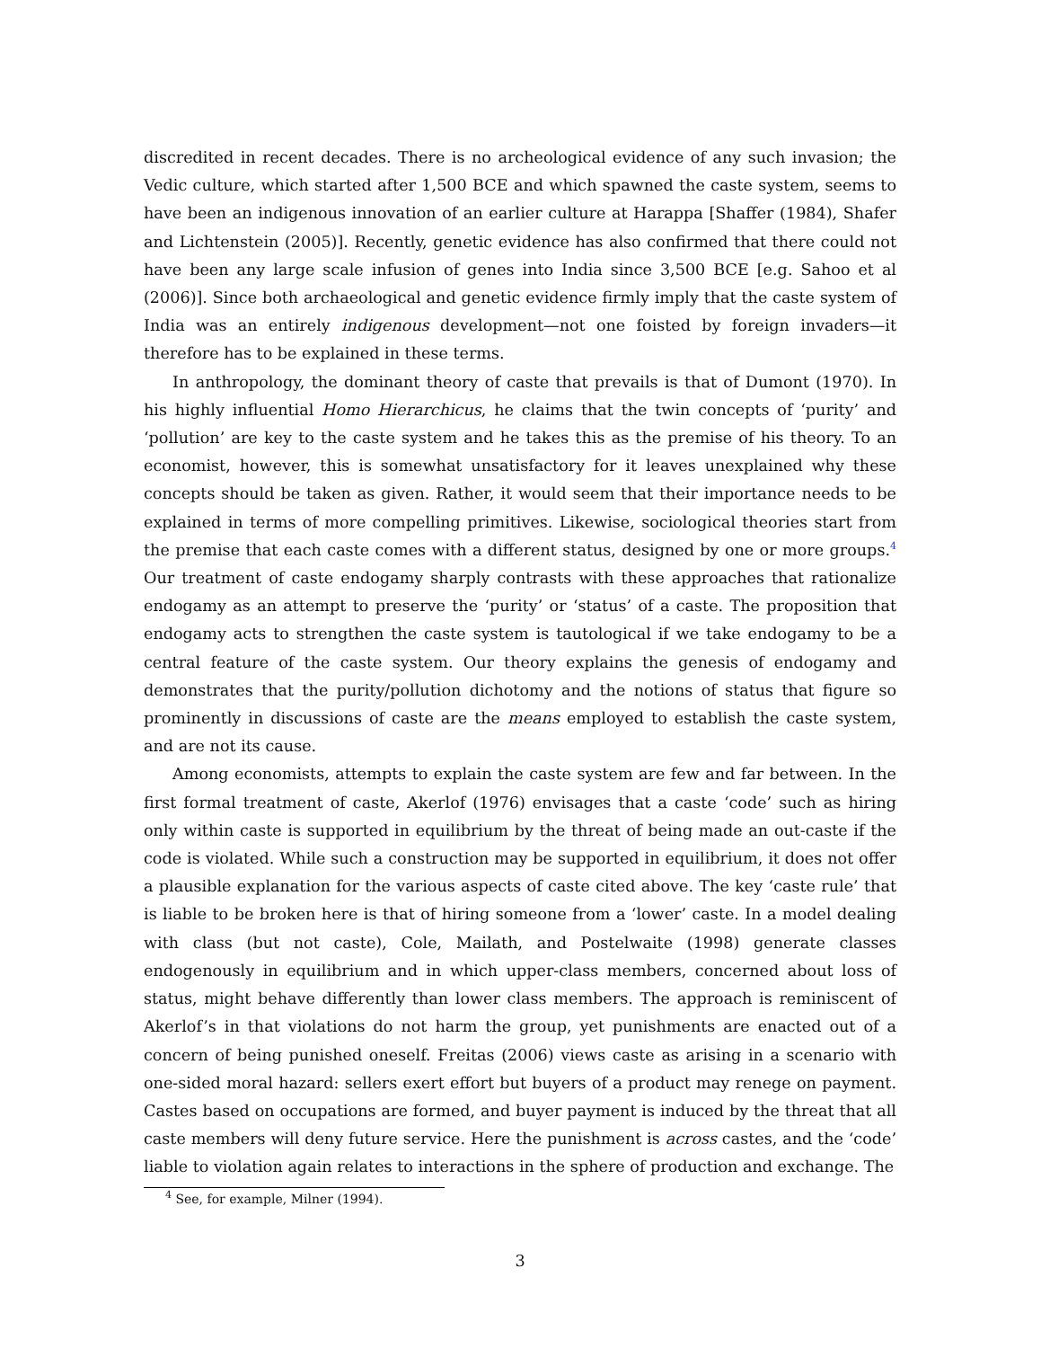discredited in recent decades. There is no archeological evidence of any such invasion; the Vedic culture, which started after 1,500 BCE and which spawned the caste system, seems to have been an indigenous innovation of an earlier culture at Harappa [Shaffer (1984), Shafer and Lichtenstein (2005)]. Recently, genetic evidence has also confirmed that there could not have been any large scale infusion of genes into India since 3,500 BCE [e.g. Sahoo et al (2006)]. Since both archaeological and genetic evidence firmly imply that the caste system of India was an entirely indigenous development—not one foisted by foreign invaders—it therefore has to be explained in these terms.
In anthropology, the dominant theory of caste that prevails is that of Dumont (1970). In his highly influential Homo Hierarchicus, he claims that the twin concepts of ‘purity’ and ‘pollution’ are key to the caste system and he takes this as the premise of his theory. To an economist, however, this is somewhat unsatisfactory for it leaves unexplained why these concepts should be taken as given. Rather, it would seem that their importance needs to be explained in terms of more compelling primitives. Likewise, sociological theories start from the premise that each caste comes with a different status, designed by one or more groups.<sup>4</sup> Our treatment of caste endogamy sharply contrasts with these approaches that rationalize endogamy as an attempt to preserve the ‘purity’ or ‘status’ of a caste. The proposition that endogamy acts to strengthen the caste system is tautological if we take endogamy to be a central feature of the caste system. Our theory explains the genesis of endogamy and demonstrates that the purity/pollution dichotomy and the notions of status that figure so prominently in discussions of caste are the means employed to establish the caste system, and are not its cause.
Among economists, attempts to explain the caste system are few and far between. In the first formal treatment of caste, Akerlof (1976) envisages that a caste ‘code’ such as hiring only within caste is supported in equilibrium by the threat of being made an out-caste if the code is violated. While such a construction may be supported in equilibrium, it does not offer a plausible explanation for the various aspects of caste cited above. The key ‘caste rule’ that is liable to be broken here is that of hiring someone from a ‘lower’ caste. In a model dealing with class (but not caste), Cole, Mailath, and Postelwaite (1998) generate classes endogenously in equilibrium and in which upper-class members, concerned about loss of status, might behave differently than lower class members. The approach is reminiscent of Akerlof’s in that violations do not harm the group, yet punishments are enacted out of a concern of being punished oneself. Freitas (2006) views caste as arising in a scenario with one-sided moral hazard: sellers exert effort but buyers of a product may renege on payment. Castes based on occupations are formed, and buyer payment is induced by the threat that all caste members will deny future service. Here the punishment is across castes, and the ‘code’ liable to violation again relates to interactions in the sphere of production and exchange. The
<sup>4</sup> See, for example, Milner (1994).
3